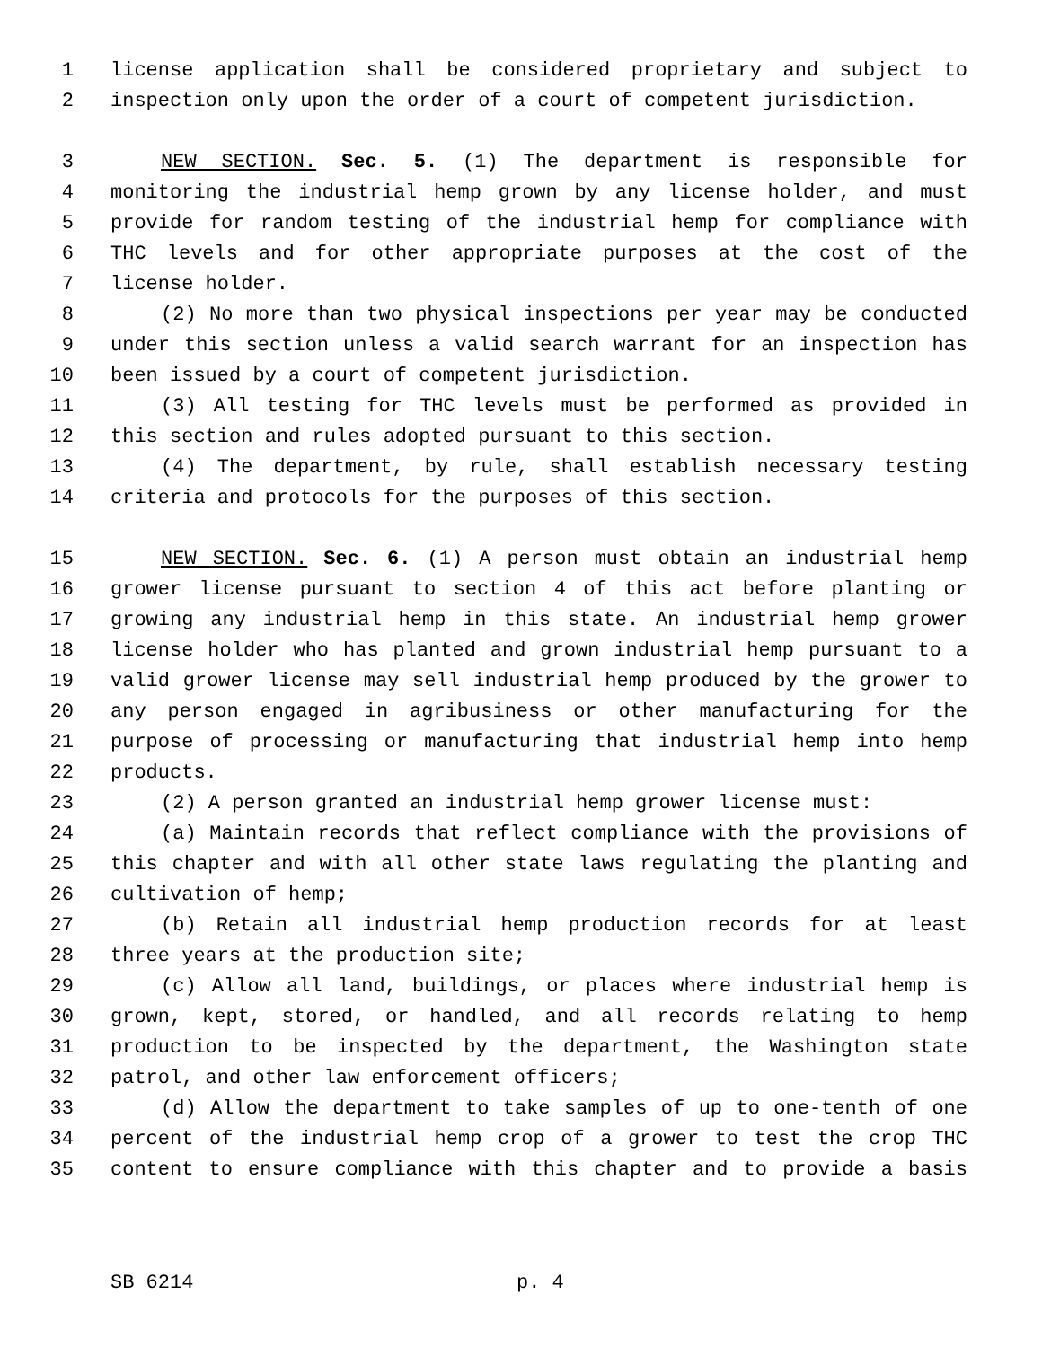1 license application shall be considered proprietary and subject to
2 inspection only upon the order of a court of competent jurisdiction.
3 NEW SECTION. Sec. 5. (1) The department is responsible for
4 monitoring the industrial hemp grown by any license holder, and must
5 provide for random testing of the industrial hemp for compliance with
6 THC levels and for other appropriate purposes at the cost of the
7 license holder.
8 (2) No more than two physical inspections per year may be conducted
9 under this section unless a valid search warrant for an inspection has
10 been issued by a court of competent jurisdiction.
11 (3) All testing for THC levels must be performed as provided in
12 this section and rules adopted pursuant to this section.
13 (4) The department, by rule, shall establish necessary testing
14 criteria and protocols for the purposes of this section.
15 NEW SECTION. Sec. 6. (1) A person must obtain an industrial hemp
16 grower license pursuant to section 4 of this act before planting or
17 growing any industrial hemp in this state. An industrial hemp grower
18 license holder who has planted and grown industrial hemp pursuant to a
19 valid grower license may sell industrial hemp produced by the grower to
20 any person engaged in agribusiness or other manufacturing for the
21 purpose of processing or manufacturing that industrial hemp into hemp
22 products.
23 (2) A person granted an industrial hemp grower license must:
24 (a) Maintain records that reflect compliance with the provisions of
25 this chapter and with all other state laws regulating the planting and
26 cultivation of hemp;
27 (b) Retain all industrial hemp production records for at least
28 three years at the production site;
29 (c) Allow all land, buildings, or places where industrial hemp is
30 grown, kept, stored, or handled, and all records relating to hemp
31 production to be inspected by the department, the Washington state
32 patrol, and other law enforcement officers;
33 (d) Allow the department to take samples of up to one-tenth of one
34 percent of the industrial hemp crop of a grower to test the crop THC
35 content to ensure compliance with this chapter and to provide a basis
SB 6214 p. 4